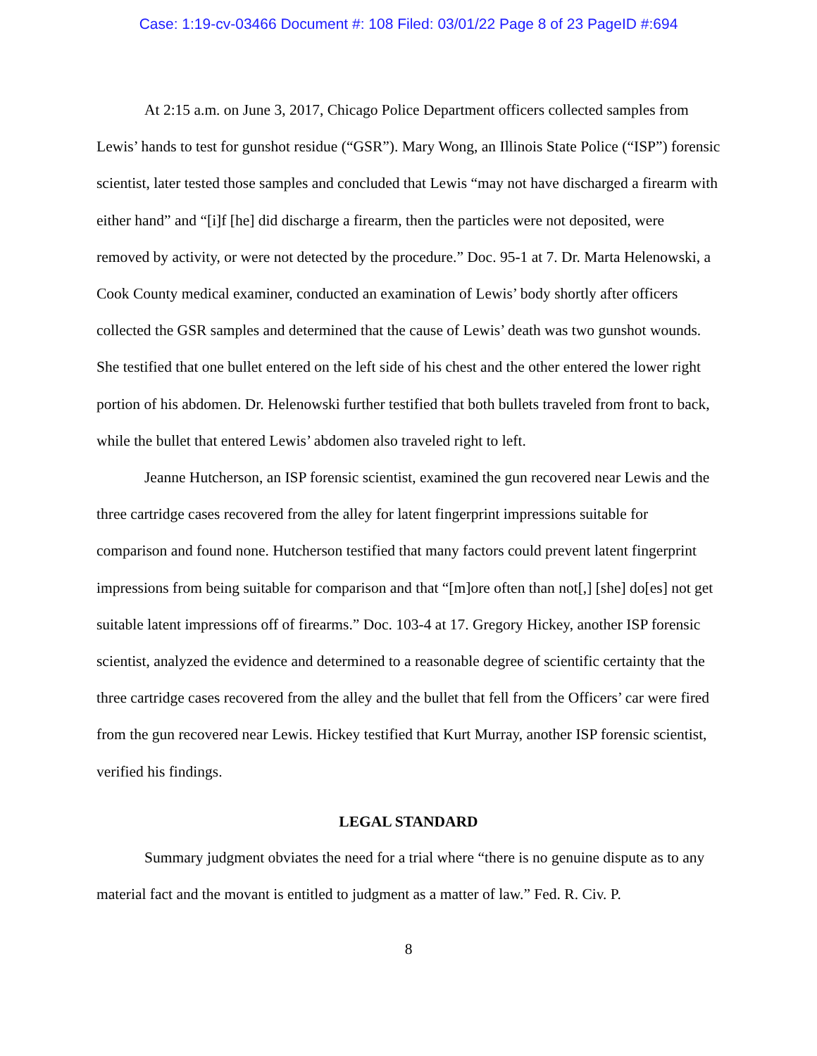Case: 1:19-cv-03466 Document #: 108 Filed: 03/01/22 Page 8 of 23 PageID #:694
At 2:15 a.m. on June 3, 2017, Chicago Police Department officers collected samples from Lewis’ hands to test for gunshot residue (“GSR”). Mary Wong, an Illinois State Police (“ISP”) forensic scientist, later tested those samples and concluded that Lewis “may not have discharged a firearm with either hand” and “[i]f [he] did discharge a firearm, then the particles were not deposited, were removed by activity, or were not detected by the procedure.” Doc. 95-1 at 7. Dr. Marta Helenowski, a Cook County medical examiner, conducted an examination of Lewis’ body shortly after officers collected the GSR samples and determined that the cause of Lewis’ death was two gunshot wounds. She testified that one bullet entered on the left side of his chest and the other entered the lower right portion of his abdomen. Dr. Helenowski further testified that both bullets traveled from front to back, while the bullet that entered Lewis’ abdomen also traveled right to left.
Jeanne Hutcherson, an ISP forensic scientist, examined the gun recovered near Lewis and the three cartridge cases recovered from the alley for latent fingerprint impressions suitable for comparison and found none. Hutcherson testified that many factors could prevent latent fingerprint impressions from being suitable for comparison and that “[m]ore often than not[,] [she] do[es] not get suitable latent impressions off of firearms.” Doc. 103-4 at 17. Gregory Hickey, another ISP forensic scientist, analyzed the evidence and determined to a reasonable degree of scientific certainty that the three cartridge cases recovered from the alley and the bullet that fell from the Officers’ car were fired from the gun recovered near Lewis. Hickey testified that Kurt Murray, another ISP forensic scientist, verified his findings.
LEGAL STANDARD
Summary judgment obviates the need for a trial where “there is no genuine dispute as to any material fact and the movant is entitled to judgment as a matter of law.” Fed. R. Civ. P.
8